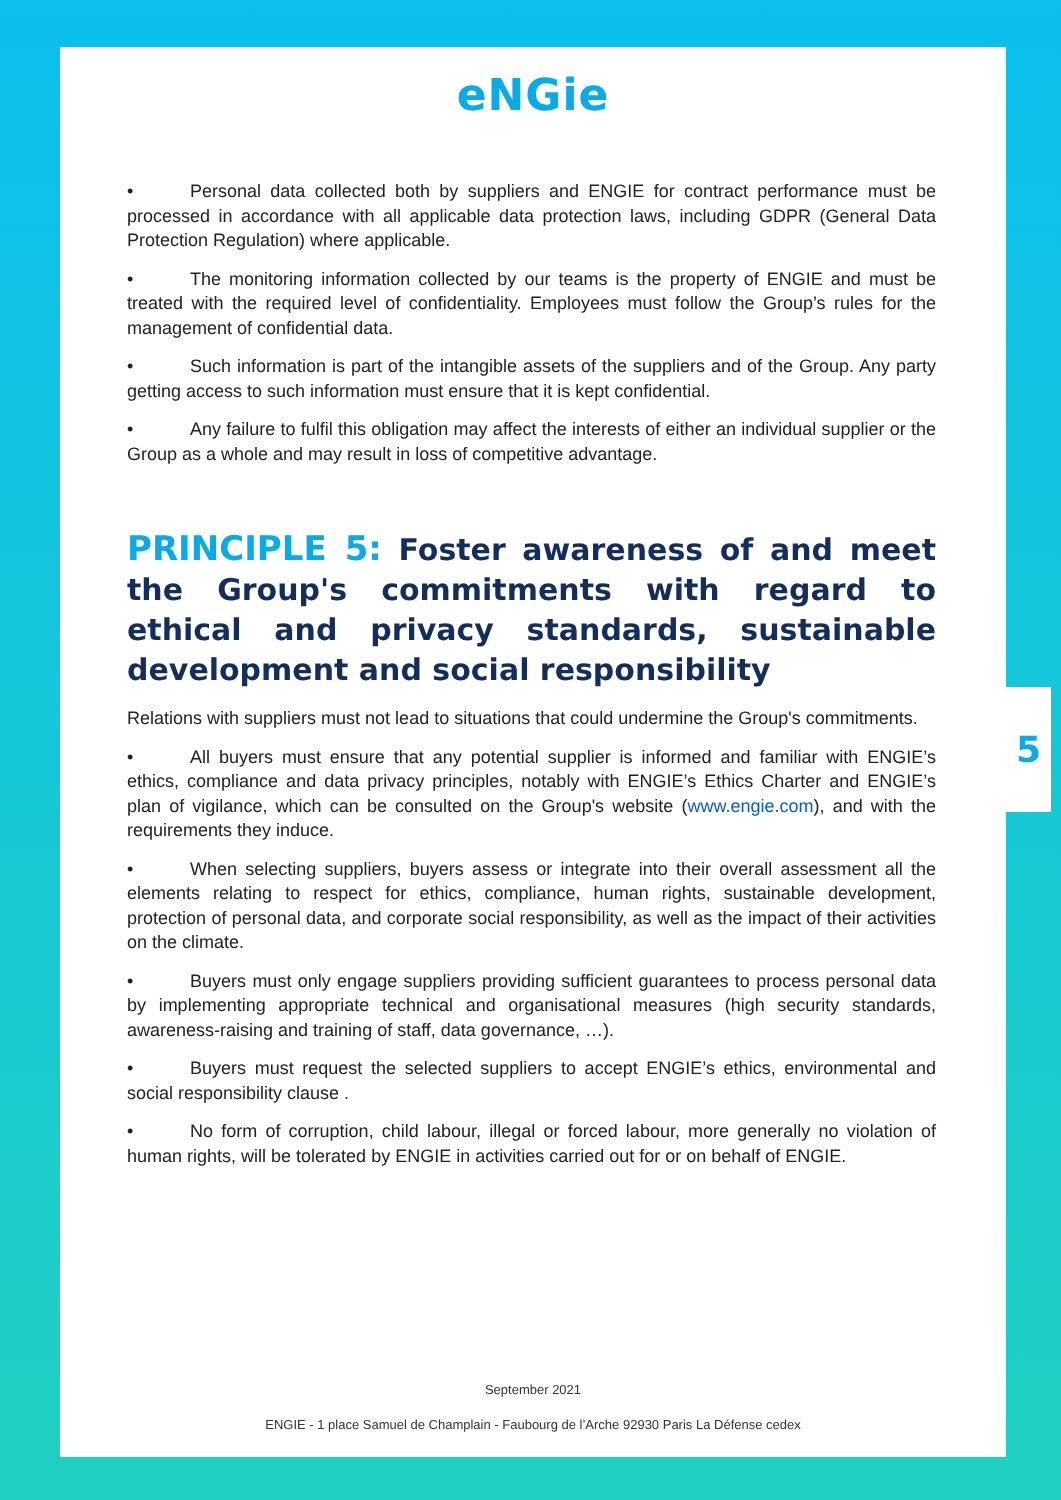eNGie
• Personal data collected both by suppliers and ENGIE for contract performance must be processed in accordance with all applicable data protection laws, including GDPR (General Data Protection Regulation) where applicable.
• The monitoring information collected by our teams is the property of ENGIE and must be treated with the required level of confidentiality. Employees must follow the Group’s rules for the management of confidential data.
• Such information is part of the intangible assets of the suppliers and of the Group. Any party getting access to such information must ensure that it is kept confidential.
• Any failure to fulfil this obligation may affect the interests of either an individual supplier or the Group as a whole and may result in loss of competitive advantage.
PRINCIPLE 5: Foster awareness of and meet the Group's commitments with regard to ethical and privacy standards, sustainable development and social responsibility
Relations with suppliers must not lead to situations that could undermine the Group's commitments.
• All buyers must ensure that any potential supplier is informed and familiar with ENGIE’s ethics, compliance and data privacy principles, notably with ENGIE’s Ethics Charter and ENGIE’s plan of vigilance, which can be consulted on the Group's website (www.engie.com), and with the requirements they induce.
• When selecting suppliers, buyers assess or integrate into their overall assessment all the elements relating to respect for ethics, compliance, human rights, sustainable development, protection of personal data, and corporate social responsibility, as well as the impact of their activities on the climate.
• Buyers must only engage suppliers providing sufficient guarantees to process personal data by implementing appropriate technical and organisational measures (high security standards, awareness-raising and training of staff, data governance, …).
• Buyers must request the selected suppliers to accept ENGIE’s ethics, environmental and social responsibility clause .
• No form of corruption, child labour, illegal or forced labour, more generally no violation of human rights, will be tolerated by ENGIE in activities carried out for or on behalf of ENGIE.
September 2021
ENGIE - 1 place Samuel de Champlain - Faubourg de l’Arche 92930 Paris La Défense cedex
5